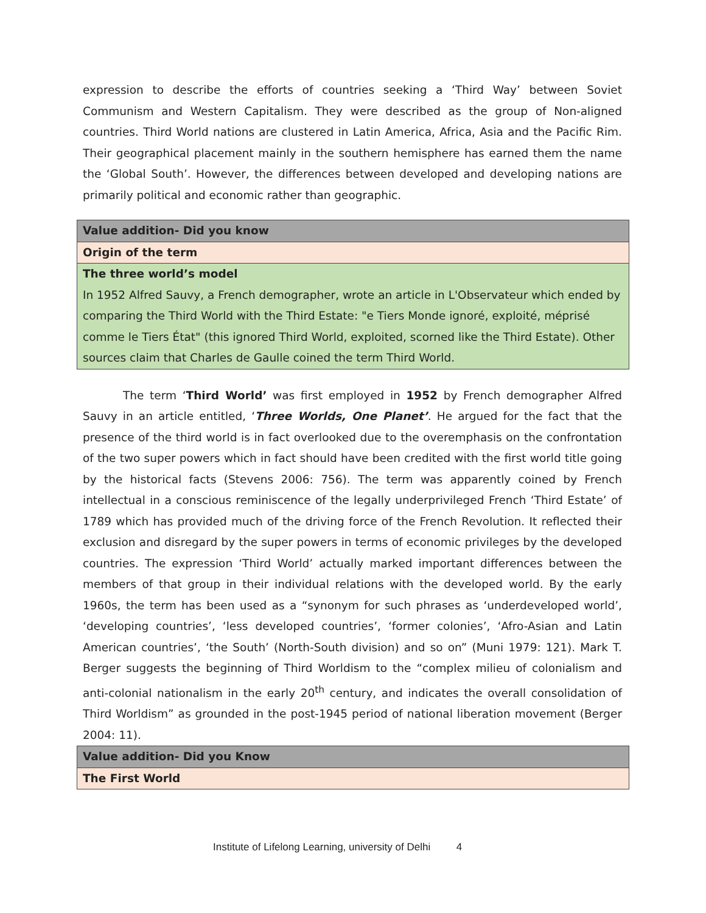expression to describe the efforts of countries seeking a ‘Third Way’ between Soviet Communism and Western Capitalism. They were described as the group of Non-aligned countries. Third World nations are clustered in Latin America, Africa, Asia and the Pacific Rim. Their geographical placement mainly in the southern hemisphere has earned them the name the ‘Global South’. However, the differences between developed and developing nations are primarily political and economic rather than geographic.
| Value addition- Did you know |
| Origin of the term |
| The three world’s model In 1952 Alfred Sauvy, a French demographer, wrote an article in L'Observateur which ended by comparing the Third World with the Third Estate: "e Tiers Monde ignoré, exploité, méprisé comme le Tiers État" (this ignored Third World, exploited, scorned like the Third Estate). Other sources claim that Charles de Gaulle coined the term Third World. |
The term ‘Third World’ was first employed in 1952 by French demographer Alfred Sauvy in an article entitled, ‘Three Worlds, One Planet’. He argued for the fact that the presence of the third world is in fact overlooked due to the overemphasis on the confrontation of the two super powers which in fact should have been credited with the first world title going by the historical facts (Stevens 2006: 756). The term was apparently coined by French intellectual in a conscious reminiscence of the legally underprivileged French ‘Third Estate’ of 1789 which has provided much of the driving force of the French Revolution. It reflected their exclusion and disregard by the super powers in terms of economic privileges by the developed countries. The expression ‘Third World’ actually marked important differences between the members of that group in their individual relations with the developed world. By the early 1960s, the term has been used as a “synonym for such phrases as ‘underdeveloped world’, ‘developing countries’, ‘less developed countries’, ‘former colonies’, ‘Afro-Asian and Latin American countries’, ‘the South’ (North-South division) and so on” (Muni 1979: 121). Mark T. Berger suggests the beginning of Third Worldism to the “complex milieu of colonialism and anti-colonial nationalism in the early 20<sup>th</sup> century, and indicates the overall consolidation of Third Worldism” as grounded in the post-1945 period of national liberation movement (Berger 2004: 11).
| Value addition- Did you Know |
| The First World |
Institute of Lifelong Learning, university of Delhi 4